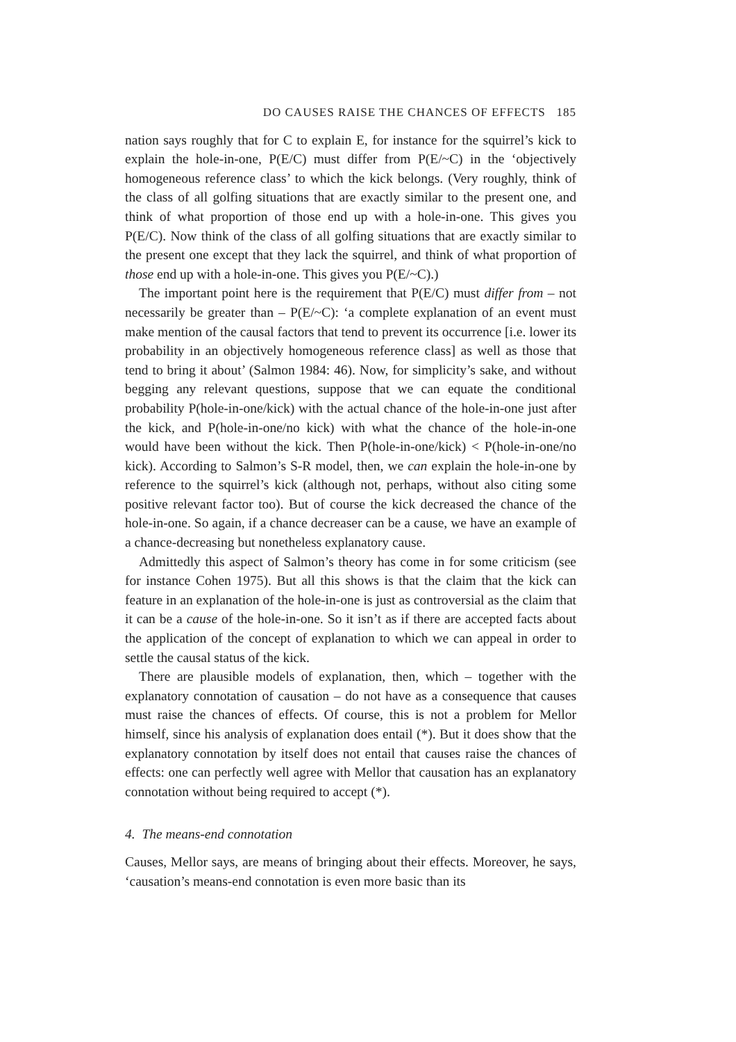DO CAUSES RAISE THE CHANCES OF EFFECTS 185
nation says roughly that for C to explain E, for instance for the squirrel’s kick to explain the hole-in-one, P(E/C) must differ from P(E/~C) in the ‘objectively homogeneous reference class’ to which the kick belongs. (Very roughly, think of the class of all golfing situations that are exactly similar to the present one, and think of what proportion of those end up with a hole-in-one. This gives you P(E/C). Now think of the class of all golfing situations that are exactly similar to the present one except that they lack the squirrel, and think of what proportion of those end up with a hole-in-one. This gives you P(E/~C).)
The important point here is the requirement that P(E/C) must differ from – not necessarily be greater than – P(E/~C): ‘a complete explanation of an event must make mention of the causal factors that tend to prevent its occurrence [i.e. lower its probability in an objectively homogeneous reference class] as well as those that tend to bring it about’ (Salmon 1984: 46). Now, for simplicity’s sake, and without begging any relevant questions, suppose that we can equate the conditional probability P(hole-in-one/kick) with the actual chance of the hole-in-one just after the kick, and P(hole-in-one/no kick) with what the chance of the hole-in-one would have been without the kick. Then P(hole-in-one/kick) < P(hole-in-one/no kick). According to Salmon’s S-R model, then, we can explain the hole-in-one by reference to the squirrel’s kick (although not, perhaps, without also citing some positive relevant factor too). But of course the kick decreased the chance of the hole-in-one. So again, if a chance decreaser can be a cause, we have an example of a chance-decreasing but nonetheless explanatory cause.
Admittedly this aspect of Salmon’s theory has come in for some criticism (see for instance Cohen 1975). But all this shows is that the claim that the kick can feature in an explanation of the hole-in-one is just as controversial as the claim that it can be a cause of the hole-in-one. So it isn’t as if there are accepted facts about the application of the concept of explanation to which we can appeal in order to settle the causal status of the kick.
There are plausible models of explanation, then, which – together with the explanatory connotation of causation – do not have as a consequence that causes must raise the chances of effects. Of course, this is not a problem for Mellor himself, since his analysis of explanation does entail (*). But it does show that the explanatory connotation by itself does not entail that causes raise the chances of effects: one can perfectly well agree with Mellor that causation has an explanatory connotation without being required to accept (*).
4. The means-end connotation
Causes, Mellor says, are means of bringing about their effects. Moreover, he says, ‘causation’s means-end connotation is even more basic than its